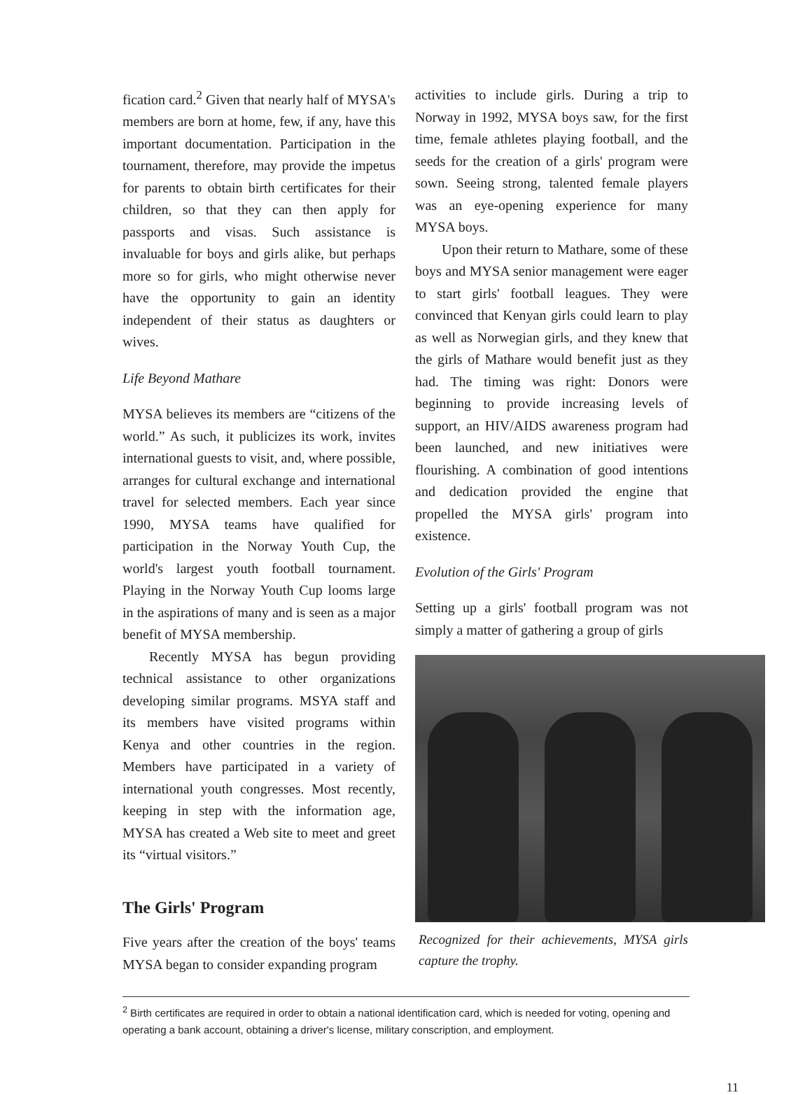fication card.<sup>2</sup> Given that nearly half of MYSA's members are born at home, few, if any, have this important documentation. Participation in the tournament, therefore, may provide the impetus for parents to obtain birth certificates for their children, so that they can then apply for passports and visas. Such assistance is invaluable for boys and girls alike, but perhaps more so for girls, who might otherwise never have the opportunity to gain an identity independent of their status as daughters or wives.
Life Beyond Mathare
MYSA believes its members are “citizens of the world.” As such, it publicizes its work, invites international guests to visit, and, where possible, arranges for cultural exchange and international travel for selected members. Each year since 1990, MYSA teams have qualified for participation in the Norway Youth Cup, the world's largest youth football tournament. Playing in the Norway Youth Cup looms large in the aspirations of many and is seen as a major benefit of MYSA membership.
Recently MYSA has begun providing technical assistance to other organizations developing similar programs. MSYA staff and its members have visited programs within Kenya and other countries in the region. Members have participated in a variety of international youth congresses. Most recently, keeping in step with the information age, MYSA has created a Web site to meet and greet its “virtual visitors.”
The Girls' Program
Five years after the creation of the boys' teams MYSA began to consider expanding program
activities to include girls. During a trip to Norway in 1992, MYSA boys saw, for the first time, female athletes playing football, and the seeds for the creation of a girls' program were sown. Seeing strong, talented female players was an eye-opening experience for many MYSA boys.
Upon their return to Mathare, some of these boys and MYSA senior management were eager to start girls' football leagues. They were convinced that Kenyan girls could learn to play as well as Norwegian girls, and they knew that the girls of Mathare would benefit just as they had. The timing was right: Donors were beginning to provide increasing levels of support, an HIV/AIDS awareness program had been launched, and new initiatives were flourishing. A combination of good intentions and dedication provided the engine that propelled the MYSA girls' program into existence.
Evolution of the Girls' Program
Setting up a girls' football program was not simply a matter of gathering a group of girls
Recognized for their achievements, MYSA girls capture the trophy.
<sup>2</sup> Birth certificates are required in order to obtain a national identification card, which is needed for voting, opening and operating a bank account, obtaining a driver's license, military conscription, and employment.
11